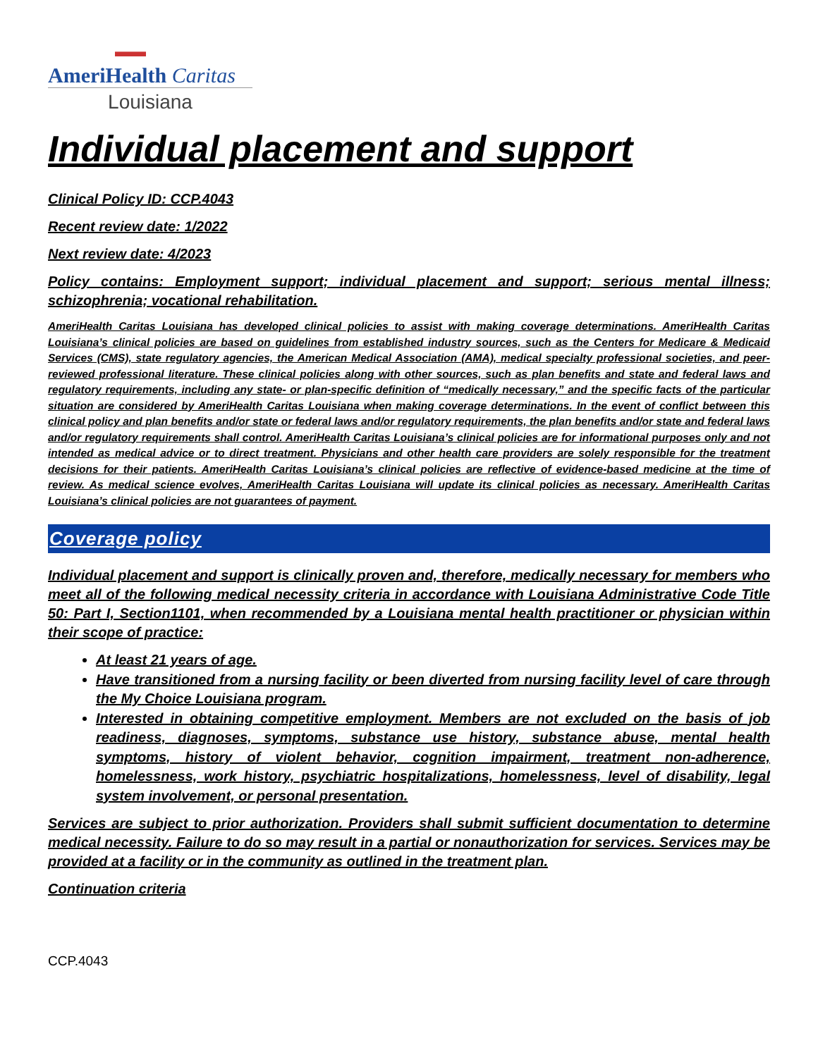▬▬
AmeriHealth Caritas
Louisiana
Individual placement and support
Clinical Policy ID: CCP.4043
Recent review date: 1/2022
Next review date: 4/2023
Policy contains: Employment support; individual placement and support; serious mental illness; schizophrenia; vocational rehabilitation.
AmeriHealth Caritas Louisiana has developed clinical policies to assist with making coverage determinations. AmeriHealth Caritas Louisiana’s clinical policies are based on guidelines from established industry sources, such as the Centers for Medicare & Medicaid Services (CMS), state regulatory agencies, the American Medical Association (AMA), medical specialty professional societies, and peer-reviewed professional literature. These clinical policies along with other sources, such as plan benefits and state and federal laws and regulatory requirements, including any state- or plan-specific definition of “medically necessary,” and the specific facts of the particular situation are considered by AmeriHealth Caritas Louisiana when making coverage determinations. In the event of conflict between this clinical policy and plan benefits and/or state or federal laws and/or regulatory requirements, the plan benefits and/or state and federal laws and/or regulatory requirements shall control. AmeriHealth Caritas Louisiana’s clinical policies are for informational purposes only and not intended as medical advice or to direct treatment. Physicians and other health care providers are solely responsible for the treatment decisions for their patients. AmeriHealth Caritas Louisiana’s clinical policies are reflective of evidence-based medicine at the time of review. As medical science evolves, AmeriHealth Caritas Louisiana will update its clinical policies as necessary. AmeriHealth Caritas Louisiana’s clinical policies are not guarantees of payment.
Coverage policy
Individual placement and support is clinically proven and, therefore, medically necessary for members who meet all of the following medical necessity criteria in accordance with Louisiana Administrative Code Title 50: Part I, Section1101, when recommended by a Louisiana mental health practitioner or physician within their scope of practice:
At least 21 years of age.
Have transitioned from a nursing facility or been diverted from nursing facility level of care through the My Choice Louisiana program.
Interested in obtaining competitive employment. Members are not excluded on the basis of job readiness, diagnoses, symptoms, substance use history, substance abuse, mental health symptoms, history of violent behavior, cognition impairment, treatment non-adherence, homelessness, work history, psychiatric hospitalizations, homelessness, level of disability, legal system involvement, or personal presentation.
Services are subject to prior authorization. Providers shall submit sufficient documentation to determine medical necessity. Failure to do so may result in a partial or nonauthorization for services. Services may be provided at a facility or in the community as outlined in the treatment plan.
Continuation criteria
CCP.4043